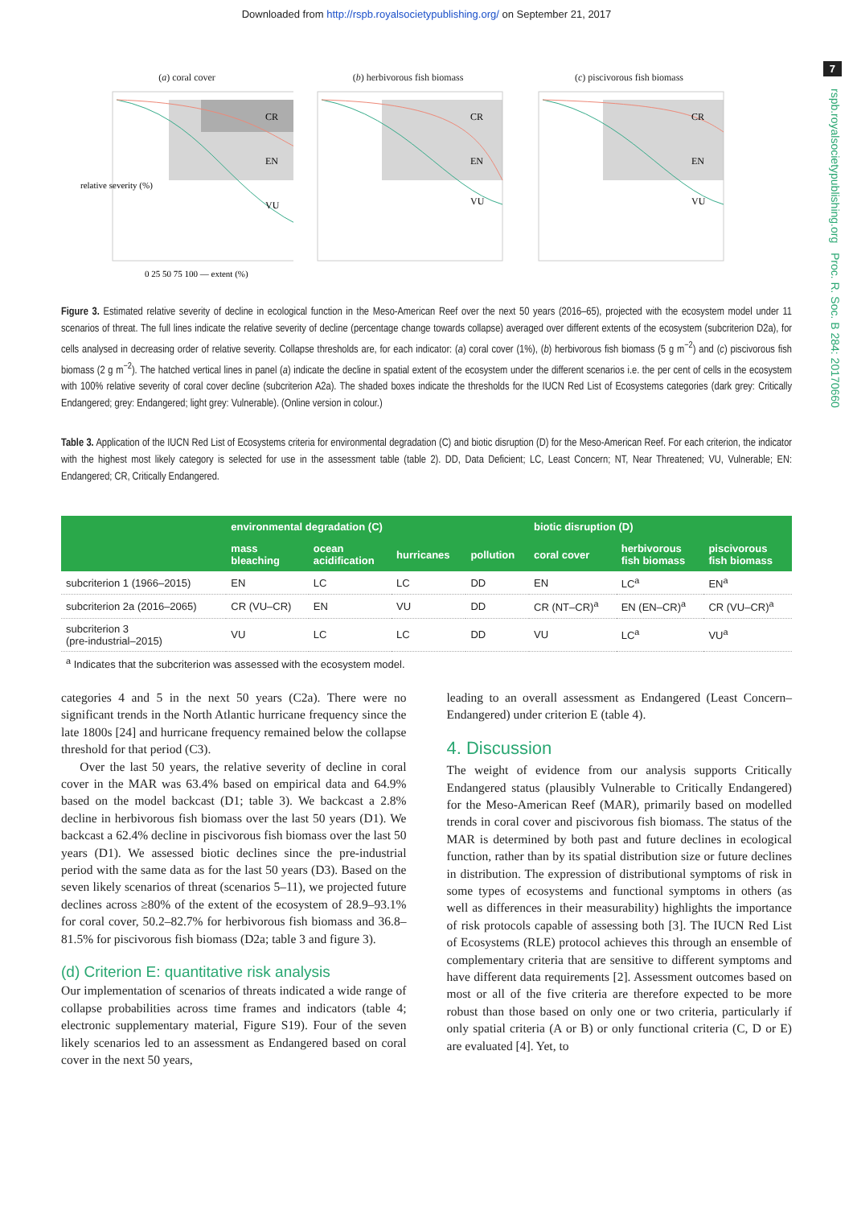Downloaded from http://rspb.royalsocietypublishing.org/ on September 21, 2017
7
rspb.royalsocietypublishing.org Proc. R. Soc. B 284: 20170660
(a) coral cover
relative severity (%)
0 25 50 75 100 — extent (%)
CR
EN
VU
(b) herbivorous fish biomass
CR
EN
VU
(c) piscivorous fish biomass
CR
EN
VU
Figure 3. Estimated relative severity of decline in ecological function in the Meso-American Reef over the next 50 years (2016–65), projected with the ecosystem model under 11 scenarios of threat. The full lines indicate the relative severity of decline (percentage change towards collapse) averaged over different extents of the ecosystem (subcriterion D2a), for cells analysed in decreasing order of relative severity. Collapse thresholds are, for each indicator: (a) coral cover (1%), (b) herbivorous fish biomass (5 g m<sup>−2</sup>) and (c) piscivorous fish biomass (2 g m<sup>−2</sup>). The hatched vertical lines in panel (a) indicate the decline in spatial extent of the ecosystem under the different scenarios i.e. the per cent of cells in the ecosystem with 100% relative severity of coral cover decline (subcriterion A2a). The shaded boxes indicate the thresholds for the IUCN Red List of Ecosystems categories (dark grey: Critically Endangered; grey: Endangered; light grey: Vulnerable). (Online version in colour.)
Table 3. Application of the IUCN Red List of Ecosystems criteria for environmental degradation (C) and biotic disruption (D) for the Meso-American Reef. For each criterion, the indicator with the highest most likely category is selected for use in the assessment table (table 2). DD, Data Deficient; LC, Least Concern; NT, Near Threatened; VU, Vulnerable; EN: Endangered; CR, Critically Endangered.
| | environmental degradation (C) | | | | biotic disruption (D) | | |
| --- | --- | --- | --- | --- | --- | --- | --- |
| | mass bleaching | ocean acidification | hurricanes | pollution | coral cover | herbivorous fish biomass | piscivorous fish biomass |
| subcriterion 1 (1966–2015) | EN | LC | LC | DD | EN | LC<sup>a</sup> | EN<sup>a</sup> |
| subcriterion 2a (2016–2065) | CR (VU–CR) | EN | VU | DD | CR (NT–CR)<sup>a</sup> | EN (EN–CR)<sup>a</sup> | CR (VU–CR)<sup>a</sup> |
| subcriterion 3 (pre-industrial–2015) | VU | LC | LC | DD | VU | LC<sup>a</sup> | VU<sup>a</sup> |
| <sup>a</sup> Indicates that the subcriterion was assessed with the ecosystem model. | | | | | | | |
categories 4 and 5 in the next 50 years (C2a). There were no significant trends in the North Atlantic hurricane frequency since the late 1800s [24] and hurricane frequency remained below the collapse threshold for that period (C3).
Over the last 50 years, the relative severity of decline in coral cover in the MAR was 63.4% based on empirical data and 64.9% based on the model backcast (D1; table 3). We backcast a 2.8% decline in herbivorous fish biomass over the last 50 years (D1). We backcast a 62.4% decline in piscivorous fish biomass over the last 50 years (D1). We assessed biotic declines since the pre-industrial period with the same data as for the last 50 years (D3). Based on the seven likely scenarios of threat (scenarios 5–11), we projected future declines across ≥80% of the extent of the ecosystem of 28.9–93.1% for coral cover, 50.2–82.7% for herbivorous fish biomass and 36.8–81.5% for piscivorous fish biomass (D2a; table 3 and figure 3).
(d) Criterion E: quantitative risk analysis
Our implementation of scenarios of threats indicated a wide range of collapse probabilities across time frames and indicators (table 4; electronic supplementary material, Figure S19). Four of the seven likely scenarios led to an assessment as Endangered based on coral cover in the next 50 years,
leading to an overall assessment as Endangered (Least Concern–Endangered) under criterion E (table 4).
4. Discussion
The weight of evidence from our analysis supports Critically Endangered status (plausibly Vulnerable to Critically Endangered) for the Meso-American Reef (MAR), primarily based on modelled trends in coral cover and piscivorous fish biomass. The status of the MAR is determined by both past and future declines in ecological function, rather than by its spatial distribution size or future declines in distribution. The expression of distributional symptoms of risk in some types of ecosystems and functional symptoms in others (as well as differences in their measurability) highlights the importance of risk protocols capable of assessing both [3]. The IUCN Red List of Ecosystems (RLE) protocol achieves this through an ensemble of complementary criteria that are sensitive to different symptoms and have different data requirements [2]. Assessment outcomes based on most or all of the five criteria are therefore expected to be more robust than those based on only one or two criteria, particularly if only spatial criteria (A or B) or only functional criteria (C, D or E) are evaluated [4]. Yet, to